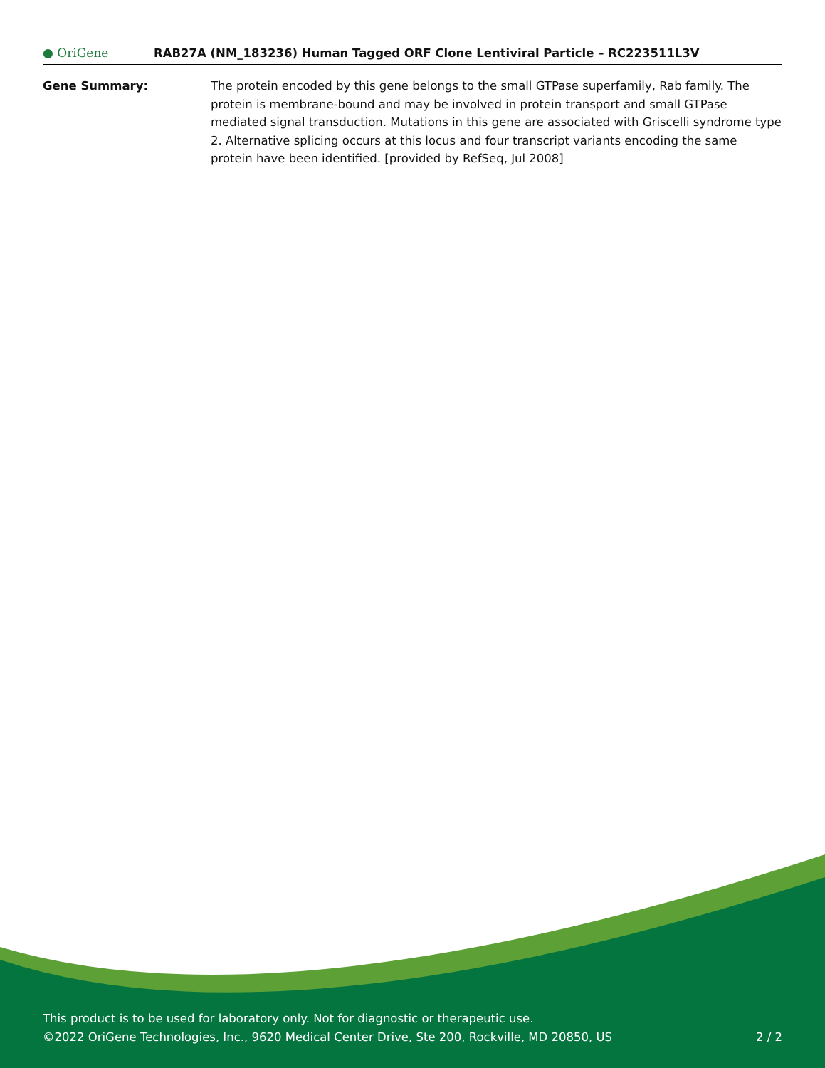● OriGene
RAB27A (NM_183236) Human Tagged ORF Clone Lentiviral Particle – RC223511L3V
Gene Summary: The protein encoded by this gene belongs to the small GTPase superfamily, Rab family. The protein is membrane-bound and may be involved in protein transport and small GTPase mediated signal transduction. Mutations in this gene are associated with Griscelli syndrome type 2. Alternative splicing occurs at this locus and four transcript variants encoding the same protein have been identified. [provided by RefSeq, Jul 2008]
This product is to be used for laboratory only. Not for diagnostic or therapeutic use.
©2022 OriGene Technologies, Inc., 9620 Medical Center Drive, Ste 200, Rockville, MD 20850, US 2 / 2